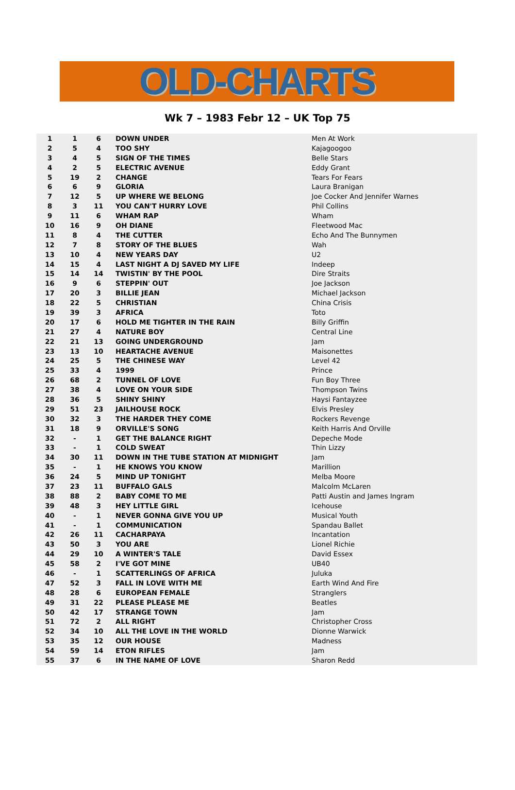OLD-CHARTS
Wk 7 – 1983 Febr 12 – UK Top 75
| 1 | 1 | 6 | DOWN UNDER | Men At Work |
| 2 | 5 | 4 | TOO SHY | Kajagoogoo |
| 3 | 4 | 5 | SIGN OF THE TIMES | Belle Stars |
| 4 | 2 | 5 | ELECTRIC AVENUE | Eddy Grant |
| 5 | 19 | 2 | CHANGE | Tears For Fears |
| 6 | 6 | 9 | GLORIA | Laura Branigan |
| 7 | 12 | 5 | UP WHERE WE BELONG | Joe Cocker And Jennifer Warnes |
| 8 | 3 | 11 | YOU CAN'T HURRY LOVE | Phil Collins |
| 9 | 11 | 6 | WHAM RAP | Wham |
| 10 | 16 | 9 | OH DIANE | Fleetwood Mac |
| 11 | 8 | 4 | THE CUTTER | Echo And The Bunnymen |
| 12 | 7 | 8 | STORY OF THE BLUES | Wah |
| 13 | 10 | 4 | NEW YEARS DAY | U2 |
| 14 | 15 | 4 | LAST NIGHT A DJ SAVED MY LIFE | Indeep |
| 15 | 14 | 14 | TWISTIN' BY THE POOL | Dire Straits |
| 16 | 9 | 6 | STEPPIN' OUT | Joe Jackson |
| 17 | 20 | 3 | BILLIE JEAN | Michael Jackson |
| 18 | 22 | 5 | CHRISTIAN | China Crisis |
| 19 | 39 | 3 | AFRICA | Toto |
| 20 | 17 | 6 | HOLD ME TIGHTER IN THE RAIN | Billy Griffin |
| 21 | 27 | 4 | NATURE BOY | Central Line |
| 22 | 21 | 13 | GOING UNDERGROUND | Jam |
| 23 | 13 | 10 | HEARTACHE AVENUE | Maisonettes |
| 24 | 25 | 5 | THE CHINESE WAY | Level 42 |
| 25 | 33 | 4 | 1999 | Prince |
| 26 | 68 | 2 | TUNNEL OF LOVE | Fun Boy Three |
| 27 | 38 | 4 | LOVE ON YOUR SIDE | Thompson Twins |
| 28 | 36 | 5 | SHINY SHINY | Haysi Fantayzee |
| 29 | 51 | 23 | JAILHOUSE ROCK | Elvis Presley |
| 30 | 32 | 3 | THE HARDER THEY COME | Rockers Revenge |
| 31 | 18 | 9 | ORVILLE'S SONG | Keith Harris And Orville |
| 32 | - | 1 | GET THE BALANCE RIGHT | Depeche Mode |
| 33 | - | 1 | COLD SWEAT | Thin Lizzy |
| 34 | 30 | 11 | DOWN IN THE TUBE STATION AT MIDNIGHT | Jam |
| 35 | - | 1 | HE KNOWS YOU KNOW | Marillion |
| 36 | 24 | 5 | MIND UP TONIGHT | Melba Moore |
| 37 | 23 | 11 | BUFFALO GALS | Malcolm McLaren |
| 38 | 88 | 2 | BABY COME TO ME | Patti Austin and James Ingram |
| 39 | 48 | 3 | HEY LITTLE GIRL | Icehouse |
| 40 | - | 1 | NEVER GONNA GIVE YOU UP | Musical Youth |
| 41 | - | 1 | COMMUNICATION | Spandau Ballet |
| 42 | 26 | 11 | CACHARPAYA | Incantation |
| 43 | 50 | 3 | YOU ARE | Lionel Richie |
| 44 | 29 | 10 | A WINTER'S TALE | David Essex |
| 45 | 58 | 2 | I'VE GOT MINE | UB40 |
| 46 | - | 1 | SCATTERLINGS OF AFRICA | Juluka |
| 47 | 52 | 3 | FALL IN LOVE WITH ME | Earth Wind And Fire |
| 48 | 28 | 6 | EUROPEAN FEMALE | Stranglers |
| 49 | 31 | 22 | PLEASE PLEASE ME | Beatles |
| 50 | 42 | 17 | STRANGE TOWN | Jam |
| 51 | 72 | 2 | ALL RIGHT | Christopher Cross |
| 52 | 34 | 10 | ALL THE LOVE IN THE WORLD | Dionne Warwick |
| 53 | 35 | 12 | OUR HOUSE | Madness |
| 54 | 59 | 14 | ETON RIFLES | Jam |
| 55 | 37 | 6 | IN THE NAME OF LOVE | Sharon Redd |